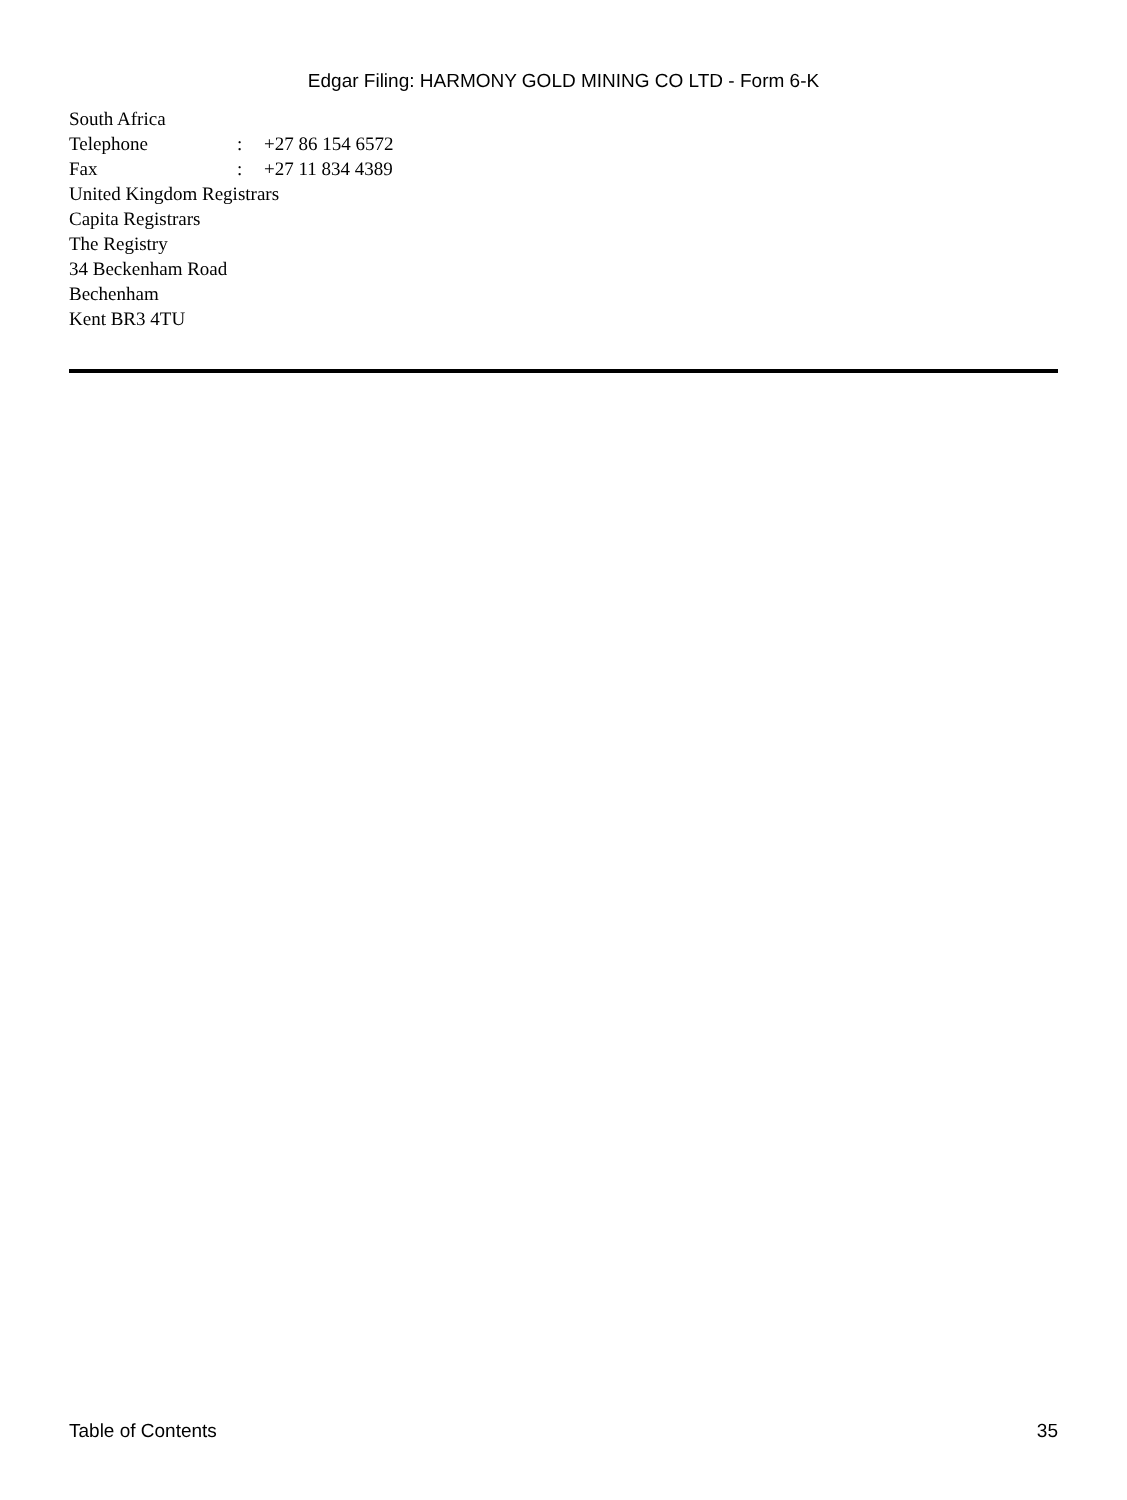Edgar Filing: HARMONY GOLD MINING CO LTD - Form 6-K
South Africa
Telephone: +27 86 154 6572
Fax: +27 11 834 4389
United Kingdom Registrars
Capita Registrars
The Registry
34 Beckenham Road
Bechenham
Kent BR3 4TU
Table of Contents 35